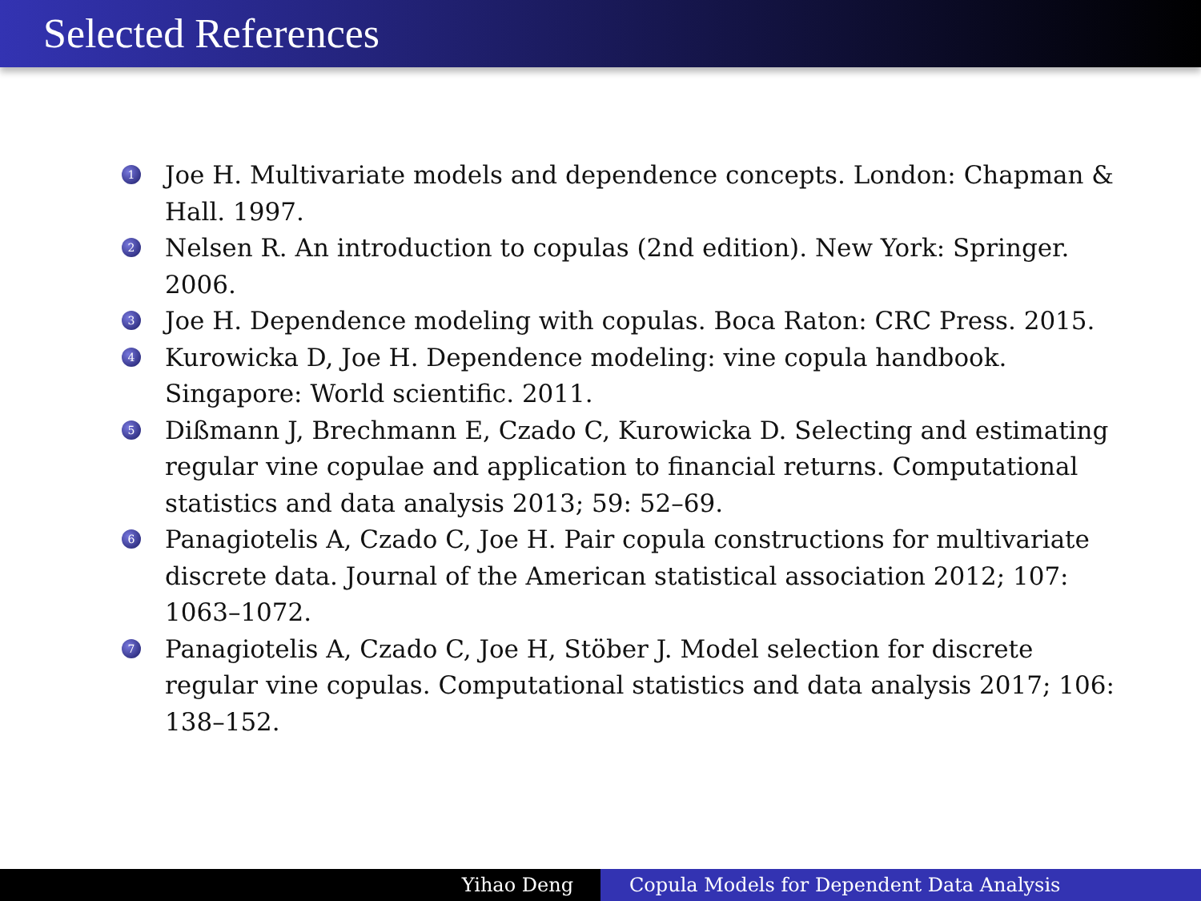Selected References
1 Joe H. Multivariate models and dependence concepts. London: Chapman & Hall. 1997.
2 Nelsen R. An introduction to copulas (2nd edition). New York: Springer. 2006.
3 Joe H. Dependence modeling with copulas. Boca Raton: CRC Press. 2015.
4 Kurowicka D, Joe H. Dependence modeling: vine copula handbook. Singapore: World scientific. 2011.
5 Dißmann J, Brechmann E, Czado C, Kurowicka D. Selecting and estimating regular vine copulae and application to financial returns. Computational statistics and data analysis 2013; 59: 52–69.
6 Panagiotelis A, Czado C, Joe H. Pair copula constructions for multivariate discrete data. Journal of the American statistical association 2012; 107: 1063–1072.
7 Panagiotelis A, Czado C, Joe H, Stöber J. Model selection for discrete regular vine copulas. Computational statistics and data analysis 2017; 106: 138–152.
Yihao Deng Copula Models for Dependent Data Analysis